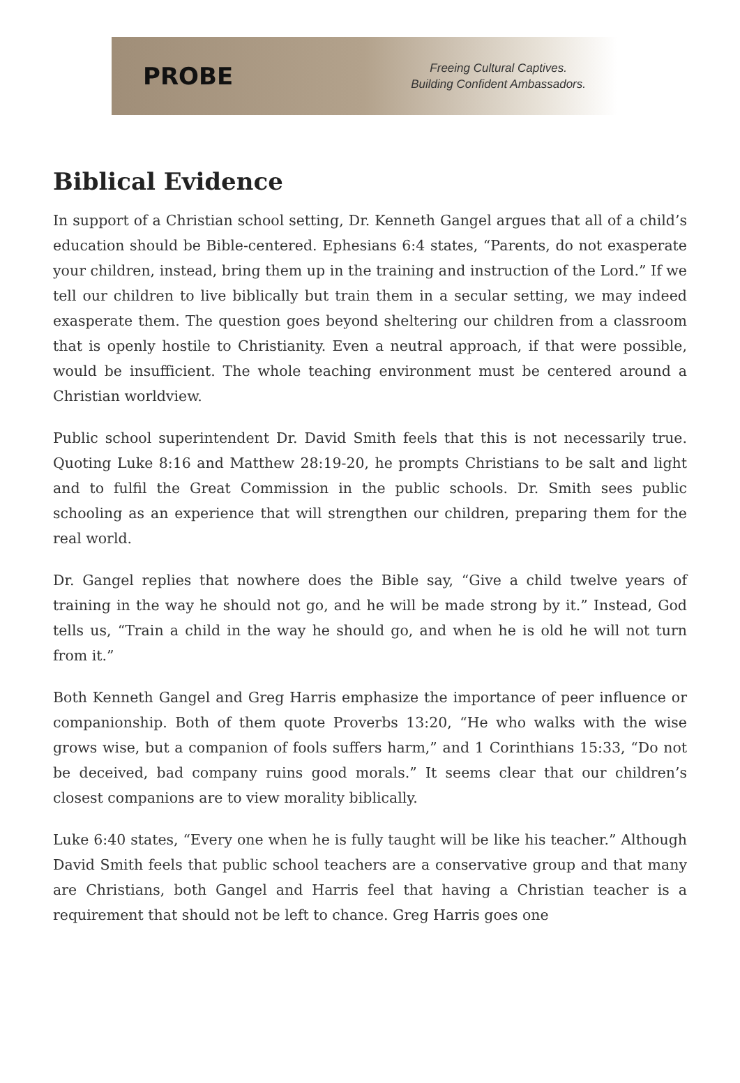PROBE
Freeing Cultural Captives.
Building Confident Ambassadors.
Biblical Evidence
In support of a Christian school setting, Dr. Kenneth Gangel argues that all of a child’s education should be Bible-centered. Ephesians 6:4 states, “Parents, do not exasperate your children, instead, bring them up in the training and instruction of the Lord.” If we tell our children to live biblically but train them in a secular setting, we may indeed exasperate them. The question goes beyond sheltering our children from a classroom that is openly hostile to Christianity. Even a neutral approach, if that were possible, would be insufficient. The whole teaching environment must be centered around a Christian worldview.
Public school superintendent Dr. David Smith feels that this is not necessarily true. Quoting Luke 8:16 and Matthew 28:19-20, he prompts Christians to be salt and light and to fulfil the Great Commission in the public schools. Dr. Smith sees public schooling as an experience that will strengthen our children, preparing them for the real world.
Dr. Gangel replies that nowhere does the Bible say, “Give a child twelve years of training in the way he should not go, and he will be made strong by it.” Instead, God tells us, “Train a child in the way he should go, and when he is old he will not turn from it.”
Both Kenneth Gangel and Greg Harris emphasize the importance of peer influence or companionship. Both of them quote Proverbs 13:20, “He who walks with the wise grows wise, but a companion of fools suffers harm,” and 1 Corinthians 15:33, “Do not be deceived, bad company ruins good morals.” It seems clear that our children’s closest companions are to view morality biblically.
Luke 6:40 states, “Every one when he is fully taught will be like his teacher.” Although David Smith feels that public school teachers are a conservative group and that many are Christians, both Gangel and Harris feel that having a Christian teacher is a requirement that should not be left to chance. Greg Harris goes one